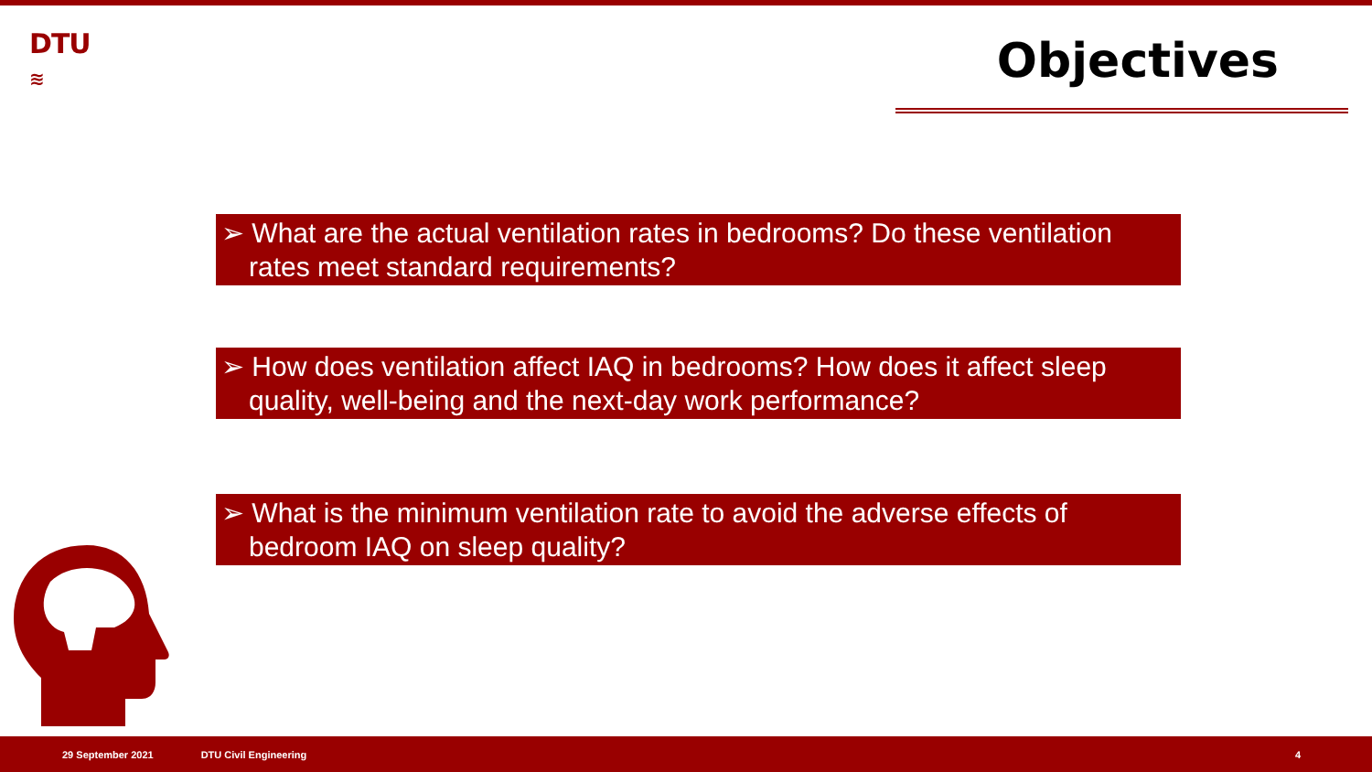DTU
≋
Objectives
➢ What are the actual ventilation rates in bedrooms? Do these ventilation rates meet standard requirements?
➢ How does ventilation affect IAQ in bedrooms? How does it affect sleep quality, well-being and the next-day work performance?
➢ What is the minimum ventilation rate to avoid the adverse effects of bedroom IAQ on sleep quality?
29 September 2021 DTU Civil Engineering 4